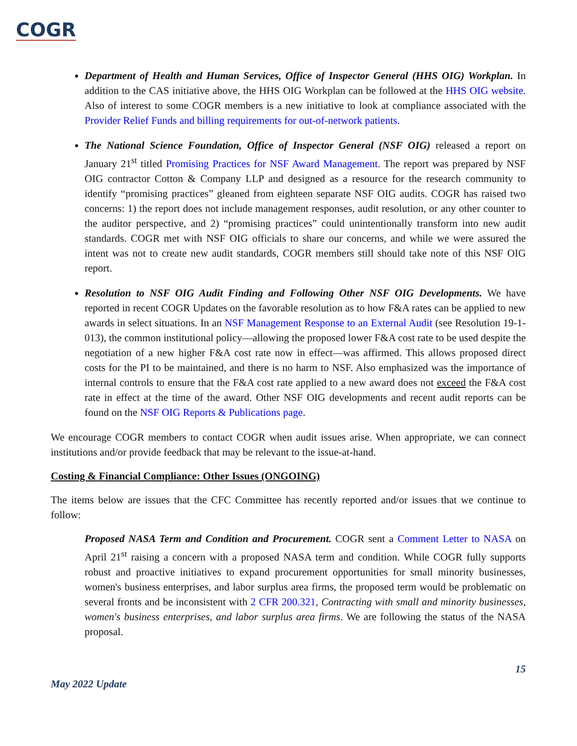COGR
Department of Health and Human Services, Office of Inspector General (HHS OIG) Workplan. In addition to the CAS initiative above, the HHS OIG Workplan can be followed at the HHS OIG website. Also of interest to some COGR members is a new initiative to look at compliance associated with the Provider Relief Funds and billing requirements for out-of-network patients.
The National Science Foundation, Office of Inspector General (NSF OIG) released a report on January 21<sup>st</sup> titled Promising Practices for NSF Award Management. The report was prepared by NSF OIG contractor Cotton & Company LLP and designed as a resource for the research community to identify “promising practices” gleaned from eighteen separate NSF OIG audits. COGR has raised two concerns: 1) the report does not include management responses, audit resolution, or any other counter to the auditor perspective, and 2) “promising practices” could unintentionally transform into new audit standards. COGR met with NSF OIG officials to share our concerns, and while we were assured the intent was not to create new audit standards, COGR members still should take note of this NSF OIG report.
Resolution to NSF OIG Audit Finding and Following Other NSF OIG Developments. We have reported in recent COGR Updates on the favorable resolution as to how F&A rates can be applied to new awards in select situations. In an NSF Management Response to an External Audit (see Resolution 19-1-013), the common institutional policy—allowing the proposed lower F&A cost rate to be used despite the negotiation of a new higher F&A cost rate now in effect—was affirmed. This allows proposed direct costs for the PI to be maintained, and there is no harm to NSF. Also emphasized was the importance of internal controls to ensure that the F&A cost rate applied to a new award does not exceed the F&A cost rate in effect at the time of the award. Other NSF OIG developments and recent audit reports can be found on the NSF OIG Reports & Publications page.
We encourage COGR members to contact COGR when audit issues arise. When appropriate, we can connect institutions and/or provide feedback that may be relevant to the issue-at-hand.
Costing & Financial Compliance: Other Issues (ONGOING)
The items below are issues that the CFC Committee has recently reported and/or issues that we continue to follow:
Proposed NASA Term and Condition and Procurement. COGR sent a Comment Letter to NASA on April 21<sup>st</sup> raising a concern with a proposed NASA term and condition. While COGR fully supports robust and proactive initiatives to expand procurement opportunities for small minority businesses, women's business enterprises, and labor surplus area firms, the proposed term would be problematic on several fronts and be inconsistent with 2 CFR 200.321, Contracting with small and minority businesses, women's business enterprises, and labor surplus area firms. We are following the status of the NASA proposal.
15
May 2022 Update